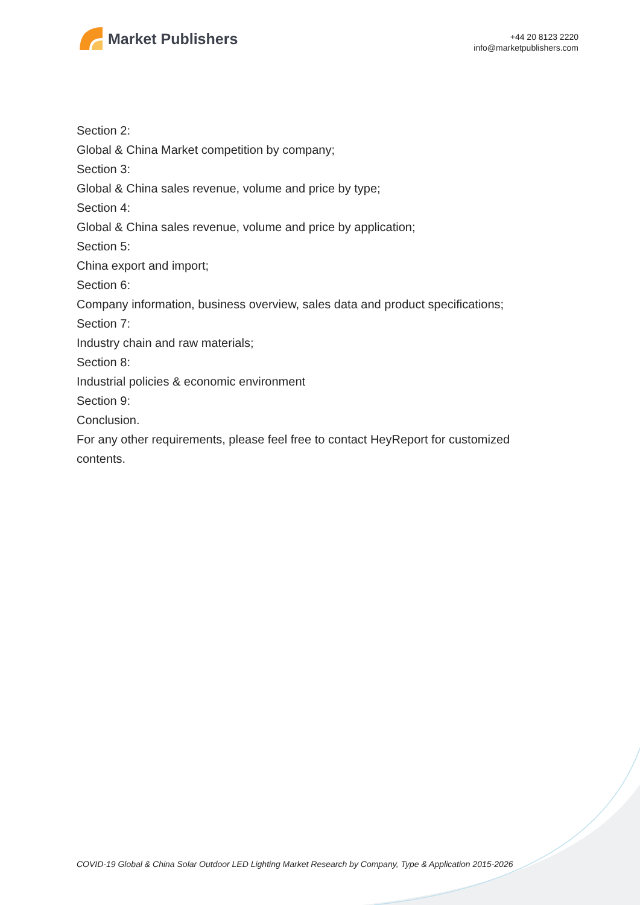Market Publishers
+44 20 8123 2220
info@marketpublishers.com
Section 2:
Global & China Market competition by company;
Section 3:
Global & China sales revenue, volume and price by type;
Section 4:
Global & China sales revenue, volume and price by application;
Section 5:
China export and import;
Section 6:
Company information, business overview, sales data and product specifications;
Section 7:
Industry chain and raw materials;
Section 8:
Industrial policies & economic environment
Section 9:
Conclusion.
For any other requirements, please feel free to contact HeyReport for customized contents.
COVID-19 Global & China Solar Outdoor LED Lighting Market Research by Company, Type & Application 2015-2026